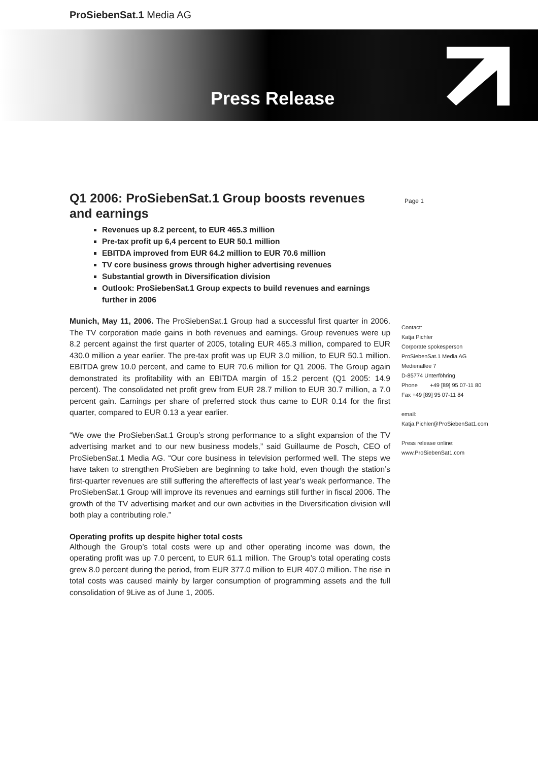ProSiebenSat.1 Media AG
Press Release
Q1 2006: ProSiebenSat.1 Group boosts revenues and earnings
Revenues up 8.2 percent, to EUR 465.3 million
Pre-tax profit up 6,4 percent to EUR 50.1 million
EBITDA improved from EUR 64.2 million to EUR 70.6 million
TV core business grows through higher advertising revenues
Substantial growth in Diversification division
Outlook: ProSiebenSat.1 Group expects to build revenues and earnings further in 2006
Munich, May 11, 2006. The ProSiebenSat.1 Group had a successful first quarter in 2006. The TV corporation made gains in both revenues and earnings. Group revenues were up 8.2 percent against the first quarter of 2005, totaling EUR 465.3 million, compared to EUR 430.0 million a year earlier. The pre-tax profit was up EUR 3.0 million, to EUR 50.1 million. EBITDA grew 10.0 percent, and came to EUR 70.6 million for Q1 2006. The Group again demonstrated its profitability with an EBITDA margin of 15.2 percent (Q1 2005: 14.9 percent). The consolidated net profit grew from EUR 28.7 million to EUR 30.7 million, a 7.0 percent gain. Earnings per share of preferred stock thus came to EUR 0.14 for the first quarter, compared to EUR 0.13 a year earlier.
“We owe the ProSiebenSat.1 Group’s strong performance to a slight expansion of the TV advertising market and to our new business models,” said Guillaume de Posch, CEO of ProSiebenSat.1 Media AG. “Our core business in television performed well. The steps we have taken to strengthen ProSieben are beginning to take hold, even though the station’s first-quarter revenues are still suffering the aftereffects of last year’s weak performance. The ProSiebenSat.1 Group will improve its revenues and earnings still further in fiscal 2006. The growth of the TV advertising market and our own activities in the Diversification division will both play a contributing role.”
Operating profits up despite higher total costs
Although the Group’s total costs were up and other operating income was down, the operating profit was up 7.0 percent, to EUR 61.1 million. The Group’s total operating costs grew 8.0 percent during the period, from EUR 377.0 million to EUR 407.0 million. The rise in total costs was caused mainly by larger consumption of programming assets and the full consolidation of 9Live as of June 1, 2005.
Page 1
Contact:
Katja Pichler
Corporate spokesperson
ProSiebenSat.1 Media AG
Medienallee 7
D-85774 Unterföhring
Phone +49 [89] 95 07-11 80
Fax +49 [89] 95 07-11 84
email:
Katja.Pichler@ProSiebenSat1.com
Press release online:
www.ProSiebenSat1.com